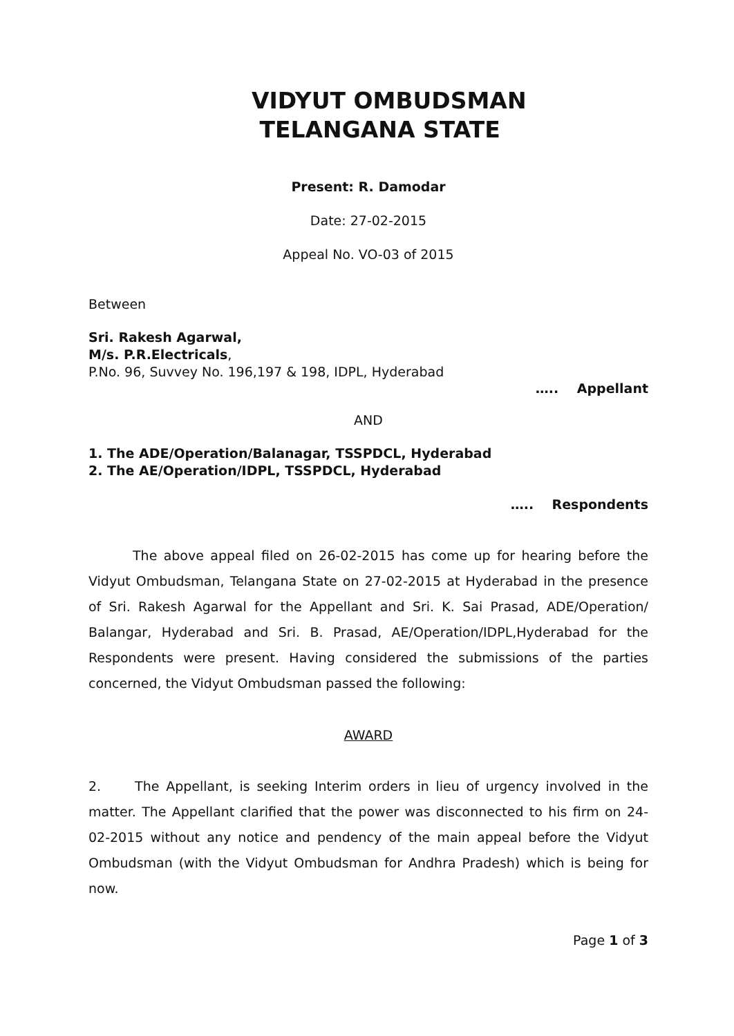VIDYUT OMBUDSMAN
TELANGANA STATE
Present: R. Damodar
Date: 27-02-2015
Appeal No. VO-03 of 2015
Between
Sri. Rakesh Agarwal,
M/s. P.R.Electricals,
P.No. 96, Suvvey No. 196,197 & 198, IDPL, Hyderabad
….. Appellant
AND
1. The ADE/Operation/Balanagar, TSSPDCL, Hyderabad
2. The AE/Operation/IDPL, TSSPDCL, Hyderabad
….. Respondents
The above appeal filed on 26-02-2015 has come up for hearing before the Vidyut Ombudsman, Telangana State on 27-02-2015 at Hyderabad in the presence of Sri. Rakesh Agarwal for the Appellant and Sri. K. Sai Prasad, ADE/Operation/ Balangar, Hyderabad and Sri. B. Prasad, AE/Operation/IDPL,Hyderabad for the Respondents were present. Having considered the submissions of the parties concerned, the Vidyut Ombudsman passed the following:
AWARD
2. The Appellant, is seeking Interim orders in lieu of urgency involved in the matter. The Appellant clarified that the power was disconnected to his firm on 24-02-2015 without any notice and pendency of the main appeal before the Vidyut Ombudsman (with the Vidyut Ombudsman for Andhra Pradesh) which is being for now.
Page 1 of 3